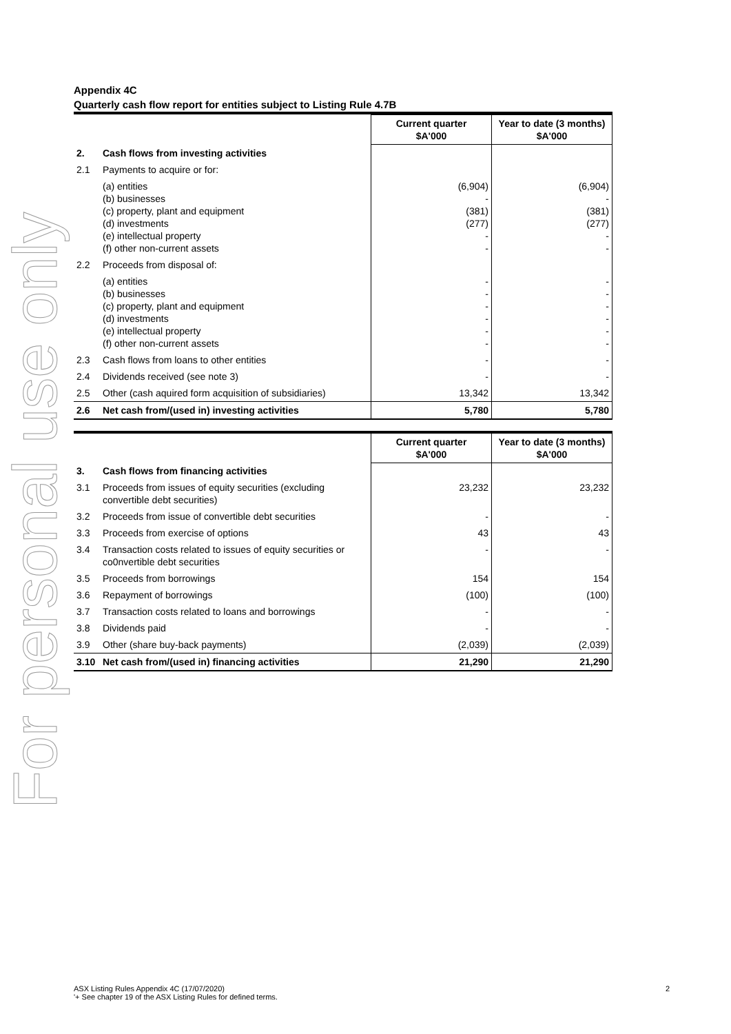For personal use only
Appendix 4C
Quarterly cash flow report for entities subject to Listing Rule 4.7B
| | | Current quarter $A'000 | Year to date (3 months) $A'000 |
| 2. | Cash flows from investing activities | | |
| 2.1 | Payments to acquire or for: | | |
| | (a) entities (b) businesses (c) property, plant and equipment (d) investments (e) intellectual property (f) other non-current assets | (6,904) - (381) (277) - - | (6,904) - (381) (277) - - |
| 2.2 | Proceeds from disposal of: | | |
| | (a) entities (b) businesses (c) property, plant and equipment (d) investments (e) intellectual property (f) other non-current assets | - - - - - - | - - - - - - |
| 2.3 | Cash flows from loans to other entities | - | - |
| 2.4 | Dividends received (see note 3) | - | - |
| 2.5 | Other (cash aquired form acquisition of subsidiaries) | 13,342 | 13,342 |
| 2.6 | Net cash from/(used in) investing activities | 5,780 | 5,780 |
| | | Current quarter $A'000 | Year to date (3 months) $A'000 |
| 3. | Cash flows from financing activities | | |
| 3.1 | Proceeds from issues of equity securities (excluding convertible debt securities) | 23,232 | 23,232 |
| 3.2 | Proceeds from issue of convertible debt securities | - | - |
| 3.3 | Proceeds from exercise of options | 43 | 43 |
| 3.4 | Transaction costs related to issues of equity securities or co0nvertible debt securities | - | - |
| 3.5 | Proceeds from borrowings | 154 | 154 |
| 3.6 | Repayment of borrowings | (100) | (100) |
| 3.7 | Transaction costs related to loans and borrowings | - | - |
| 3.8 | Dividends paid | - | - |
| 3.9 | Other (share buy-back payments) | (2,039) | (2,039) |
| 3.10 | Net cash from/(used in) financing activities | 21,290 | 21,290 |
2 ASX Listing Rules Appendix 4C (17/07/2020)
'+ See chapter 19 of the ASX Listing Rules for defined terms.